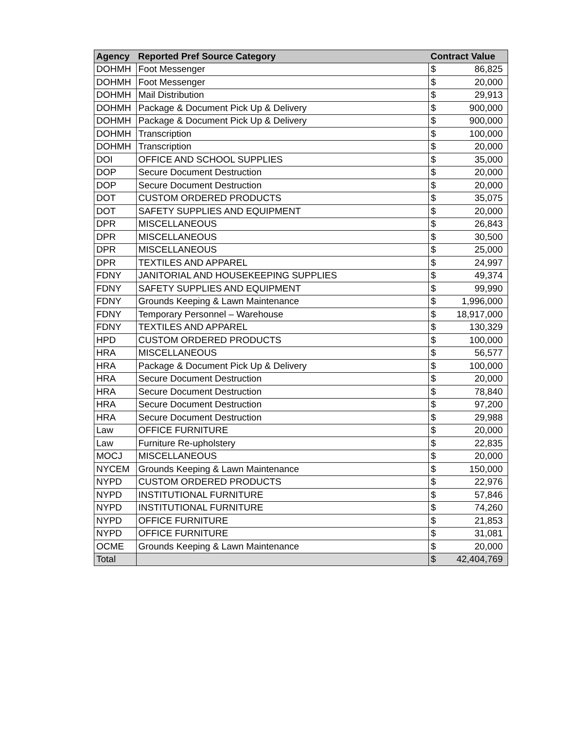| Agency | Reported Pref Source Category | Contract Value | |
| --- | --- | --- | --- |
| DOHMH | Foot Messenger | $ | 86,825 |
| DOHMH | Foot Messenger | $ | 20,000 |
| DOHMH | Mail Distribution | $ | 29,913 |
| DOHMH | Package & Document Pick Up & Delivery | $ | 900,000 |
| DOHMH | Package & Document Pick Up & Delivery | $ | 900,000 |
| DOHMH | Transcription | $ | 100,000 |
| DOHMH | Transcription | $ | 20,000 |
| DOI | OFFICE AND SCHOOL SUPPLIES | $ | 35,000 |
| DOP | Secure Document Destruction | $ | 20,000 |
| DOP | Secure Document Destruction | $ | 20,000 |
| DOT | CUSTOM ORDERED PRODUCTS | $ | 35,075 |
| DOT | SAFETY SUPPLIES AND EQUIPMENT | $ | 20,000 |
| DPR | MISCELLANEOUS | $ | 26,843 |
| DPR | MISCELLANEOUS | $ | 30,500 |
| DPR | MISCELLANEOUS | $ | 25,000 |
| DPR | TEXTILES AND APPAREL | $ | 24,997 |
| FDNY | JANITORIAL AND HOUSEKEEPING SUPPLIES | $ | 49,374 |
| FDNY | SAFETY SUPPLIES AND EQUIPMENT | $ | 99,990 |
| FDNY | Grounds Keeping & Lawn Maintenance | $ | 1,996,000 |
| FDNY | Temporary Personnel – Warehouse | $ | 18,917,000 |
| FDNY | TEXTILES AND APPAREL | $ | 130,329 |
| HPD | CUSTOM ORDERED PRODUCTS | $ | 100,000 |
| HRA | MISCELLANEOUS | $ | 56,577 |
| HRA | Package & Document Pick Up & Delivery | $ | 100,000 |
| HRA | Secure Document Destruction | $ | 20,000 |
| HRA | Secure Document Destruction | $ | 78,840 |
| HRA | Secure Document Destruction | $ | 97,200 |
| HRA | Secure Document Destruction | $ | 29,988 |
| Law | OFFICE FURNITURE | $ | 20,000 |
| Law | Furniture Re-upholstery | $ | 22,835 |
| MOCJ | MISCELLANEOUS | $ | 20,000 |
| NYCEM | Grounds Keeping & Lawn Maintenance | $ | 150,000 |
| NYPD | CUSTOM ORDERED PRODUCTS | $ | 22,976 |
| NYPD | INSTITUTIONAL FURNITURE | $ | 57,846 |
| NYPD | INSTITUTIONAL FURNITURE | $ | 74,260 |
| NYPD | OFFICE FURNITURE | $ | 21,853 |
| NYPD | OFFICE FURNITURE | $ | 31,081 |
| OCME | Grounds Keeping & Lawn Maintenance | $ | 20,000 |
| Total | | $ | 42,404,769 |